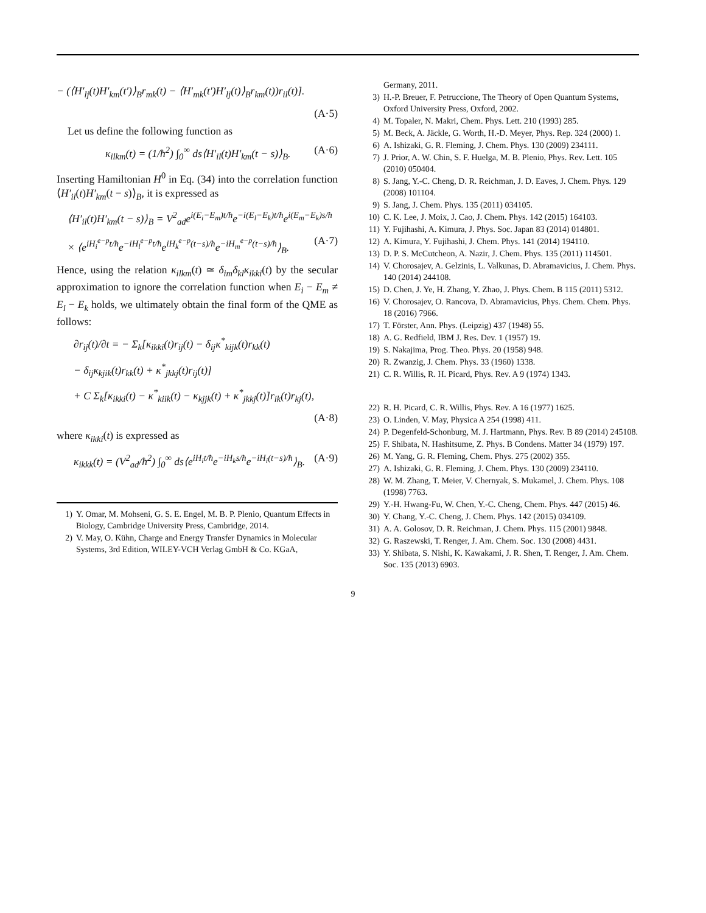− (⟨H′<sub>lj</sub>(t)H′<sub>km</sub>(t′)⟩<sub>B</sub>r<sub>mk</sub>(t) − ⟨H′<sub>mk</sub>(t′)H′<sub>lj</sub>(t)⟩<sub>B</sub>r<sub>km</sub>(t))r<sub>il</sub>(t)].
(A·5)
Let us define the following function as
κ<sub>ilkm</sub>(t) = (1/ħ<sup>2</sup>) ∫<sub>0</sub><sup>∞</sup> ds⟨H′<sub>il</sub>(t)H′<sub>km</sub>(t − s)⟩<sub>B</sub>. (A·6)
Inserting Hamiltonian H<sup>0</sup> in Eq. (34) into the correlation function ⟨H′<sub>il</sub>(t)H′<sub>km</sub>(t − s)⟩<sub>B</sub>, it is expressed as
⟨H′<sub>il</sub>(t)H′<sub>km</sub>(t − s)⟩<sub>B</sub> = V<sup>2</sup><sub>ad</sub>e<sup>i(E<sub>i</sub>−E<sub>m</sub>)t/ħ</sup>e<sup>−i(E<sub>l</sub>−E<sub>k</sub>)t/ħ</sup>e<sup>i(E<sub>m</sub>−E<sub>k</sub>)s/ħ</sup>
× ⟨e<sup>iH<sub>i</sub><sup>e−p</sup>t/ħ</sup>e<sup>−iH<sub>l</sub><sup>e−p</sup>t/ħ</sup>e<sup>iH<sub>k</sub><sup>e−p</sup>(t−s)/ħ</sup>e<sup>−iH<sub>m</sub><sup>e−p</sup>(t−s)/ħ</sup>⟩<sub>B</sub>. (A·7)
Hence, using the relation κ<sub>ilkm</sub>(t) ≃ δ<sub>im</sub>δ<sub>kl</sub>κ<sub>ikki</sub>(t) by the secular approximation to ignore the correlation function when E<sub>i</sub> − E<sub>m</sub> ≠ E<sub>l</sub> − E<sub>k</sub> holds, we ultimately obtain the final form of the QME as follows:
∂r<sub>ij</sub>(t)/∂t = − Σ<sub>k</sub>[κ<sub>ikki</sub>(t)r<sub>ij</sub>(t) − δ<sub>ij</sub>κ<sup>*</sup><sub>kijk</sub>(t)r<sub>kk</sub>(t)
− δ<sub>ij</sub>κ<sub>kjik</sub>(t)r<sub>kk</sub>(t) + κ<sup>*</sup><sub>jkkj</sub>(t)r<sub>ij</sub>(t)]
+ C Σ<sub>k</sub>[κ<sub>ikki</sub>(t) − κ<sup>*</sup><sub>kiik</sub>(t) − κ<sub>kjjk</sub>(t) + κ<sup>*</sup><sub>jkkj</sub>(t)]r<sub>ik</sub>(t)r<sub>kj</sub>(t),
(A·8)
where κ<sub>ikki</sub>(t) is expressed as
κ<sub>ikkk</sub>(t) = (V<sup>2</sup><sub>ad</sub>/ħ<sup>2</sup>) ∫<sub>0</sub><sup>∞</sup> ds⟨e<sup>iH<sub>i</sub>t/ħ</sup>e<sup>−iH<sub>k</sub>s/ħ</sup>e<sup>−iH<sub>i</sub>(t−s)/ħ</sup>⟩<sub>B</sub>. (A·9)
1) Y. Omar, M. Mohseni, G. S. E. Engel, M. B. P. Plenio, Quantum Effects in Biology, Cambridge University Press, Cambridge, 2014.
2) V. May, O. Kühn, Charge and Energy Transfer Dynamics in Molecular Systems, 3rd Edition, WILEY-VCH Verlag GmbH & Co. KGaA,
Germany, 2011.
3) H.-P. Breuer, F. Petruccione, The Theory of Open Quantum Systems, Oxford University Press, Oxford, 2002.
4) M. Topaler, N. Makri, Chem. Phys. Lett. 210 (1993) 285.
5) M. Beck, A. Jäckle, G. Worth, H.-D. Meyer, Phys. Rep. 324 (2000) 1.
6) A. Ishizaki, G. R. Fleming, J. Chem. Phys. 130 (2009) 234111.
7) J. Prior, A. W. Chin, S. F. Huelga, M. B. Plenio, Phys. Rev. Lett. 105 (2010) 050404.
8) S. Jang, Y.-C. Cheng, D. R. Reichman, J. D. Eaves, J. Chem. Phys. 129 (2008) 101104.
9) S. Jang, J. Chem. Phys. 135 (2011) 034105.
10) C. K. Lee, J. Moix, J. Cao, J. Chem. Phys. 142 (2015) 164103.
11) Y. Fujihashi, A. Kimura, J. Phys. Soc. Japan 83 (2014) 014801.
12) A. Kimura, Y. Fujihashi, J. Chem. Phys. 141 (2014) 194110.
13) D. P. S. McCutcheon, A. Nazir, J. Chem. Phys. 135 (2011) 114501.
14) V. Chorosajev, A. Gelzinis, L. Valkunas, D. Abramavicius, J. Chem. Phys. 140 (2014) 244108.
15) D. Chen, J. Ye, H. Zhang, Y. Zhao, J. Phys. Chem. B 115 (2011) 5312.
16) V. Chorosajev, O. Rancova, D. Abramavicius, Phys. Chem. Chem. Phys. 18 (2016) 7966.
17) T. Förster, Ann. Phys. (Leipzig) 437 (1948) 55.
18) A. G. Redfield, IBM J. Res. Dev. 1 (1957) 19.
19) S. Nakajima, Prog. Theo. Phys. 20 (1958) 948.
20) R. Zwanzig, J. Chem. Phys. 33 (1960) 1338.
21) C. R. Willis, R. H. Picard, Phys. Rev. A 9 (1974) 1343.
22) R. H. Picard, C. R. Willis, Phys. Rev. A 16 (1977) 1625.
23) O. Linden, V. May, Physica A 254 (1998) 411.
24) P. Degenfeld-Schonburg, M. J. Hartmann, Phys. Rev. B 89 (2014) 245108.
25) F. Shibata, N. Hashitsume, Z. Phys. B Condens. Matter 34 (1979) 197.
26) M. Yang, G. R. Fleming, Chem. Phys. 275 (2002) 355.
27) A. Ishizaki, G. R. Fleming, J. Chem. Phys. 130 (2009) 234110.
28) W. M. Zhang, T. Meier, V. Chernyak, S. Mukamel, J. Chem. Phys. 108 (1998) 7763.
29) Y.-H. Hwang-Fu, W. Chen, Y.-C. Cheng, Chem. Phys. 447 (2015) 46.
30) Y. Chang, Y.-C. Cheng, J. Chem. Phys. 142 (2015) 034109.
31) A. A. Golosov, D. R. Reichman, J. Chem. Phys. 115 (2001) 9848.
32) G. Raszewski, T. Renger, J. Am. Chem. Soc. 130 (2008) 4431.
33) Y. Shibata, S. Nishi, K. Kawakami, J. R. Shen, T. Renger, J. Am. Chem. Soc. 135 (2013) 6903.
9